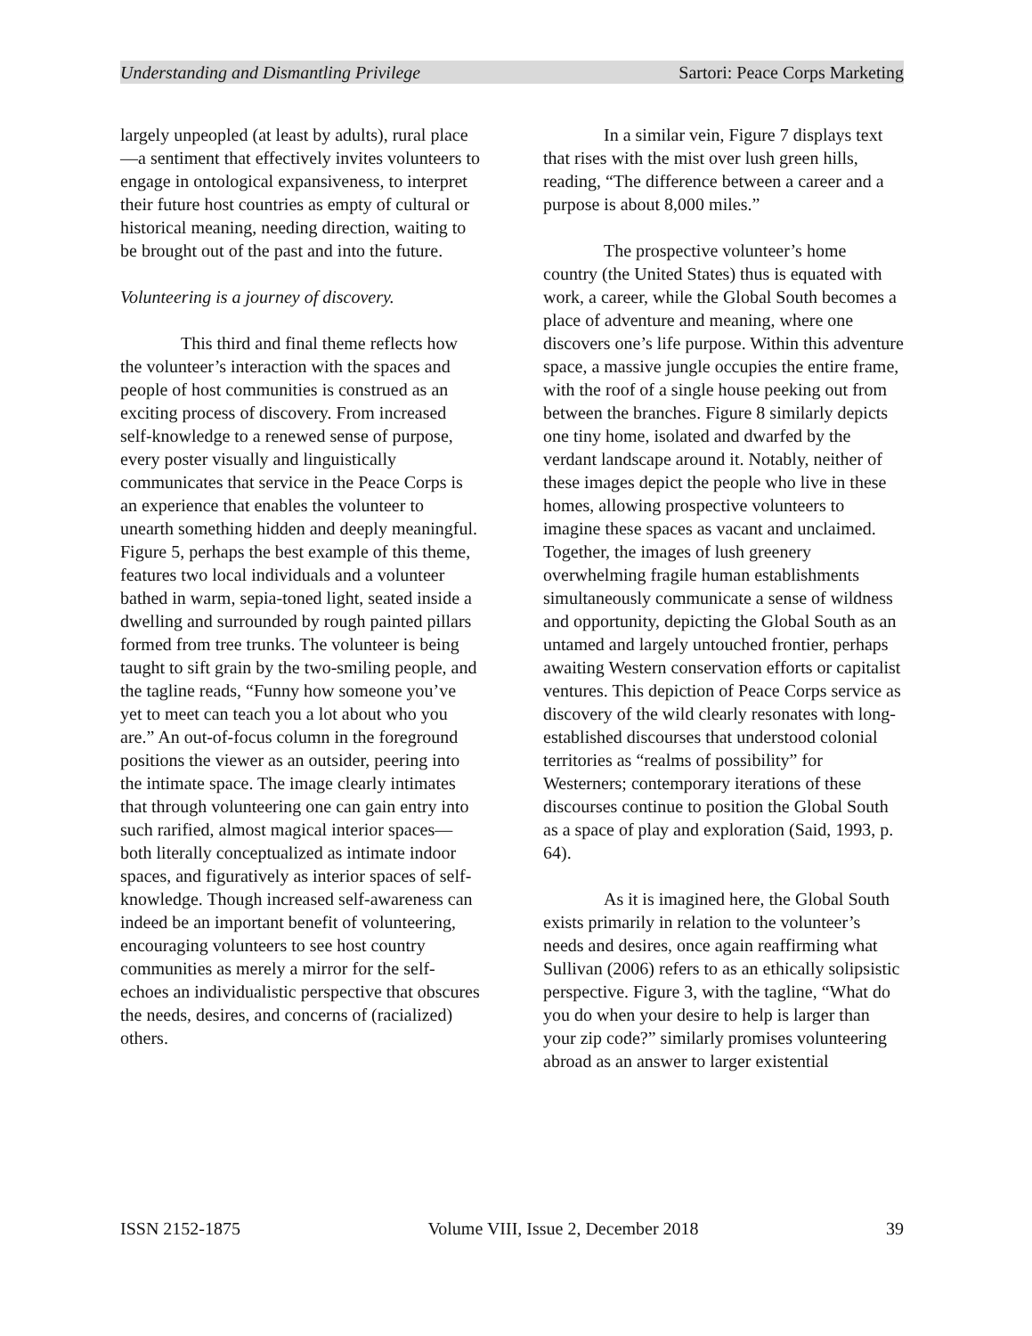Understanding and Dismantling Privilege Sartori: Peace Corps Marketing
largely unpeopled (at least by adults), rural place—a sentiment that effectively invites volunteers to engage in ontological expansiveness, to interpret their future host countries as empty of cultural or historical meaning, needing direction, waiting to be brought out of the past and into the future.
Volunteering is a journey of discovery.
This third and final theme reflects how the volunteer’s interaction with the spaces and people of host communities is construed as an exciting process of discovery. From increased self-knowledge to a renewed sense of purpose, every poster visually and linguistically communicates that service in the Peace Corps is an experience that enables the volunteer to unearth something hidden and deeply meaningful. Figure 5, perhaps the best example of this theme, features two local individuals and a volunteer bathed in warm, sepia-toned light, seated inside a dwelling and surrounded by rough painted pillars formed from tree trunks. The volunteer is being taught to sift grain by the two-smiling people, and the tagline reads, “Funny how someone you’ve yet to meet can teach you a lot about who you are.” An out-of-focus column in the foreground positions the viewer as an outsider, peering into the intimate space. The image clearly intimates that through volunteering one can gain entry into such rarified, almost magical interior spaces—both literally conceptualized as intimate indoor spaces, and figuratively as interior spaces of self-knowledge. Though increased self-awareness can indeed be an important benefit of volunteering, encouraging volunteers to see host country communities as merely a mirror for the self-echoes an individualistic perspective that obscures the needs, desires, and concerns of (racialized) others.
In a similar vein, Figure 7 displays text that rises with the mist over lush green hills, reading, “The difference between a career and a purpose is about 8,000 miles.”
The prospective volunteer’s home country (the United States) thus is equated with work, a career, while the Global South becomes a place of adventure and meaning, where one discovers one’s life purpose. Within this adventure space, a massive jungle occupies the entire frame, with the roof of a single house peeking out from between the branches. Figure 8 similarly depicts one tiny home, isolated and dwarfed by the verdant landscape around it. Notably, neither of these images depict the people who live in these homes, allowing prospective volunteers to imagine these spaces as vacant and unclaimed. Together, the images of lush greenery overwhelming fragile human establishments simultaneously communicate a sense of wildness and opportunity, depicting the Global South as an untamed and largely untouched frontier, perhaps awaiting Western conservation efforts or capitalist ventures. This depiction of Peace Corps service as discovery of the wild clearly resonates with long-established discourses that understood colonial territories as “realms of possibility” for Westerners; contemporary iterations of these discourses continue to position the Global South as a space of play and exploration (Said, 1993, p. 64).
As it is imagined here, the Global South exists primarily in relation to the volunteer’s needs and desires, once again reaffirming what Sullivan (2006) refers to as an ethically solipsistic perspective. Figure 3, with the tagline, “What do you do when your desire to help is larger than your zip code?” similarly promises volunteering abroad as an answer to larger existential
ISSN 2152-1875 Volume VIII, Issue 2, December 2018 39